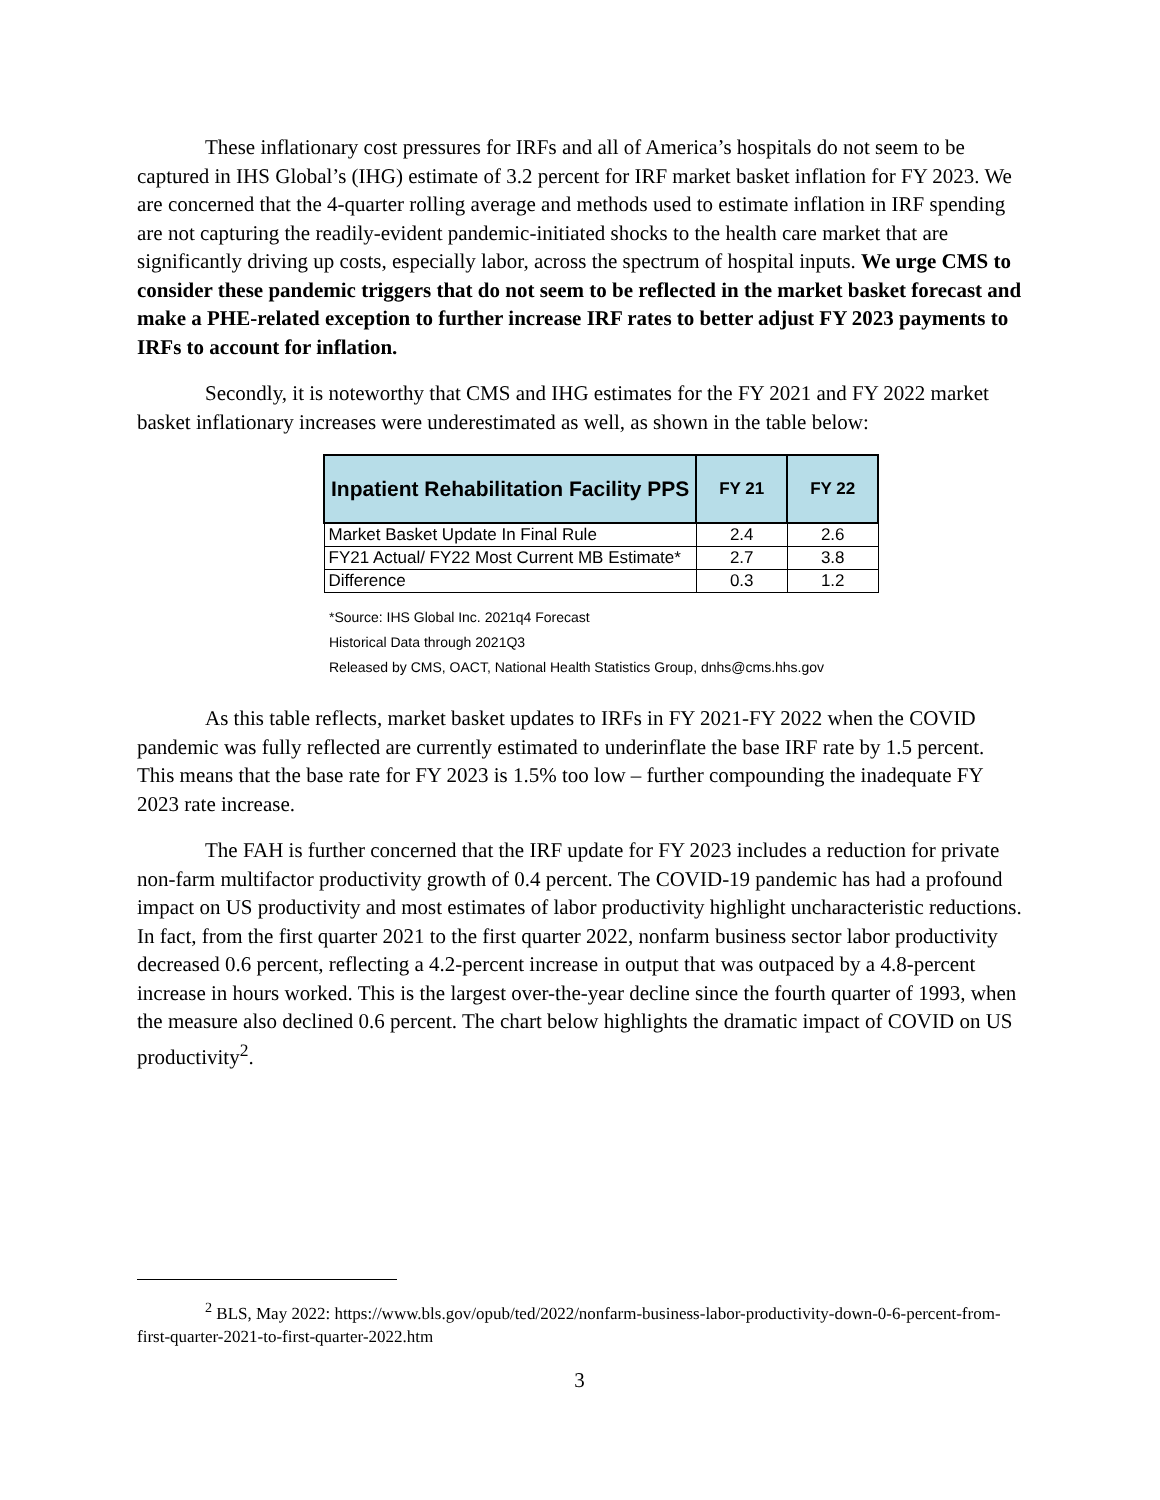These inflationary cost pressures for IRFs and all of America’s hospitals do not seem to be captured in IHS Global’s (IHG) estimate of 3.2 percent for IRF market basket inflation for FY 2023. We are concerned that the 4-quarter rolling average and methods used to estimate inflation in IRF spending are not capturing the readily-evident pandemic-initiated shocks to the health care market that are significantly driving up costs, especially labor, across the spectrum of hospital inputs. We urge CMS to consider these pandemic triggers that do not seem to be reflected in the market basket forecast and make a PHE-related exception to further increase IRF rates to better adjust FY 2023 payments to IRFs to account for inflation.
Secondly, it is noteworthy that CMS and IHG estimates for the FY 2021 and FY 2022 market basket inflationary increases were underestimated as well, as shown in the table below:
| Inpatient Rehabilitation Facility PPS | FY 21 | FY 22 |
| --- | --- | --- |
| Market Basket Update In Final Rule | 2.4 | 2.6 |
| FY21 Actual/ FY22 Most Current MB Estimate* | 2.7 | 3.8 |
| Difference | 0.3 | 1.2 |
*Source: IHS Global Inc. 2021q4 Forecast
Historical Data through 2021Q3
Released by CMS, OACT, National Health Statistics Group, dnhs@cms.hhs.gov
As this table reflects, market basket updates to IRFs in FY 2021-FY 2022 when the COVID pandemic was fully reflected are currently estimated to underinflate the base IRF rate by 1.5 percent. This means that the base rate for FY 2023 is 1.5% too low – further compounding the inadequate FY 2023 rate increase.
The FAH is further concerned that the IRF update for FY 2023 includes a reduction for private non-farm multifactor productivity growth of 0.4 percent. The COVID-19 pandemic has had a profound impact on US productivity and most estimates of labor productivity highlight uncharacteristic reductions. In fact, from the first quarter 2021 to the first quarter 2022, nonfarm business sector labor productivity decreased 0.6 percent, reflecting a 4.2-percent increase in output that was outpaced by a 4.8-percent increase in hours worked. This is the largest over-the-year decline since the fourth quarter of 1993, when the measure also declined 0.6 percent. The chart below highlights the dramatic impact of COVID on US productivity<sup>2</sup>.
<sup>2</sup> BLS, May 2022: https://www.bls.gov/opub/ted/2022/nonfarm-business-labor-productivity-down-0-6-percent-from-first-quarter-2021-to-first-quarter-2022.htm
3